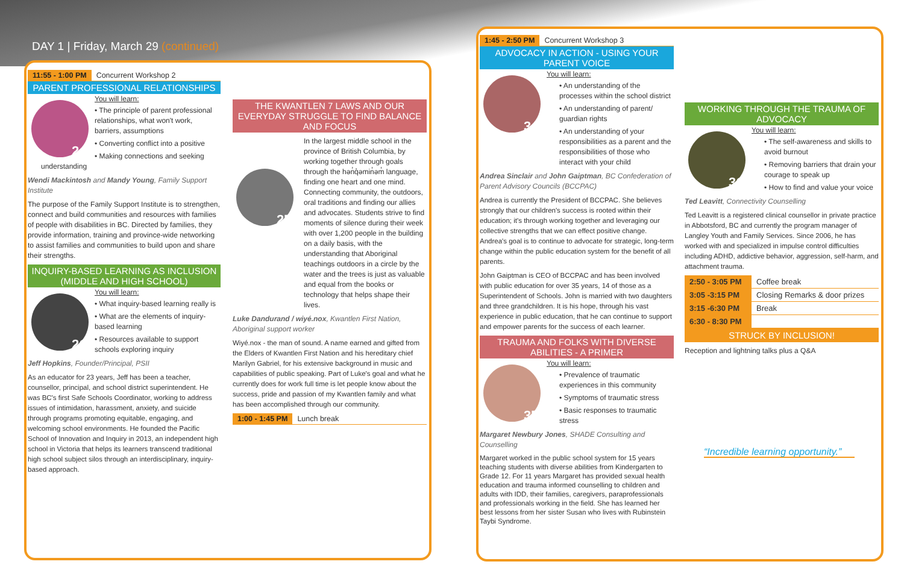DAY 1 | Friday, March 29 (continued)
11:55 - 1:00 PM Concurrent Workshop 2
PARENT PROFESSIONAL RELATIONSHIPS
2A
You will learn:
• The principle of parent professional relationships, what won't work, barriers, assumptions
• Converting conflict into a positive
• Making connections and seeking understanding
Wendi Mackintosh and Mandy Young, Family Support Institute
The purpose of the Family Support Institute is to strengthen, connect and build communities and resources with families of people with disabilities in BC. Directed by families, they provide information, training and province-wide networking to assist families and communities to build upon and share their strengths.
INQUIRY-BASED LEARNING AS INCLUSION (MIDDLE AND HIGH SCHOOL)
2C
You will learn:
• What inquiry-based learning really is
• What are the elements of inquiry-based learning
• Resources available to support schools exploring inquiry
Jeff Hopkins, Founder/Principal, PSII
As an educator for 23 years, Jeff has been a teacher, counsellor, principal, and school district superintendent. He was BC's first Safe Schools Coordinator, working to address issues of intimidation, harassment, anxiety, and suicide through programs promoting equitable, engaging, and welcoming school environments. He founded the Pacific School of Innovation and Inquiry in 2013, an independent high school in Victoria that helps its learners transcend traditional high school subject silos through an interdisciplinary, inquiry-based approach.
THE KWANTLEN 7 LAWS AND OUR EVERYDAY STRUGGLE TO FIND BALANCE AND FOCUS
2B
In the largest middle school in the province of British Columbia, by working together through goals through the hən̓q̓əmin̓əm̓ language, finding one heart and one mind. Connecting community, the outdoors, oral traditions and finding our allies and advocates. Students strive to find moments of silence during their week with over 1,200 people in the building on a daily basis, with the understanding that Aboriginal teachings outdoors in a circle by the water and the trees is just as valuable and equal from the books or technology that helps shape their lives.
Luke Dandurand / wiyé.nox, Kwantlen First Nation, Aboriginal support worker
Wiyé.nox - the man of sound. A name earned and gifted from the Elders of Kwantlen First Nation and his hereditary chief Marilyn Gabriel, for his extensive background in music and capabilities of public speaking. Part of Luke's goal and what he currently does for work full time is let people know about the success, pride and passion of my Kwantlen family and what has been accomplished through our community.
1:00 - 1:45 PM Lunch break
1:45 - 2:50 PM Concurrent Workshop 3
ADVOCACY IN ACTION - USING YOUR PARENT VOICE
3A
You will learn:
• An understanding of the processes within the school district
• An understanding of parent/ guardian rights
• An understanding of your responsibilities as a parent and the responsibilities of those who interact with your child
Andrea Sinclair and John Gaiptman, BC Confederation of Parent Advisory Councils (BCCPAC)
Andrea is currently the President of BCCPAC. She believes strongly that our children's success is rooted within their education; it's through working together and leveraging our collective strengths that we can effect positive change. Andrea's goal is to continue to advocate for strategic, long-term change within the public education system for the benefit of all parents.
John Gaiptman is CEO of BCCPAC and has been involved with public education for over 35 years, 14 of those as a Superintendent of Schools. John is married with two daughters and three grandchildren. It is his hope, through his vast experience in public education, that he can continue to support and empower parents for the success of each learner.
TRAUMA AND FOLKS WITH DIVERSE ABILITIES - A PRIMER
3B
You will learn:
• Prevalence of traumatic experiences in this community
• Symptoms of traumatic stress
• Basic responses to traumatic stress
Margaret Newbury Jones, SHADE Consulting and Counselling
Margaret worked in the public school system for 15 years teaching students with diverse abilities from Kindergarten to Grade 12. For 11 years Margaret has provided sexual health education and trauma informed counselling to children and adults with IDD, their families, caregivers, paraprofessionals and professionals working in the field. She has learned her best lessons from her sister Susan who lives with Rubinstein Taybi Syndrome.
WORKING THROUGH THE TRAUMA OF ADVOCACY
3C
You will learn:
• The self-awareness and skills to avoid burnout
• Removing barriers that drain your courage to speak up
• How to find and value your voice
Ted Leavitt, Connectivity Counselling
Ted Leavitt is a registered clinical counsellor in private practice in Abbotsford, BC and currently the program manager of Langley Youth and Family Services. Since 2006, he has worked with and specialized in impulse control difficulties including ADHD, addictive behavior, aggression, self-harm, and attachment trauma.
| 2:50 - 3:05 PM | Coffee break |
| 3:05 -3:15 PM | Closing Remarks & door prizes |
| 3:15 -6:30 PM | Break |
| 6:30 - 8:30 PM | |
STRUCK BY INCLUSION!
Reception and lightning talks plus a Q&A
“Incredible learning opportunity.”